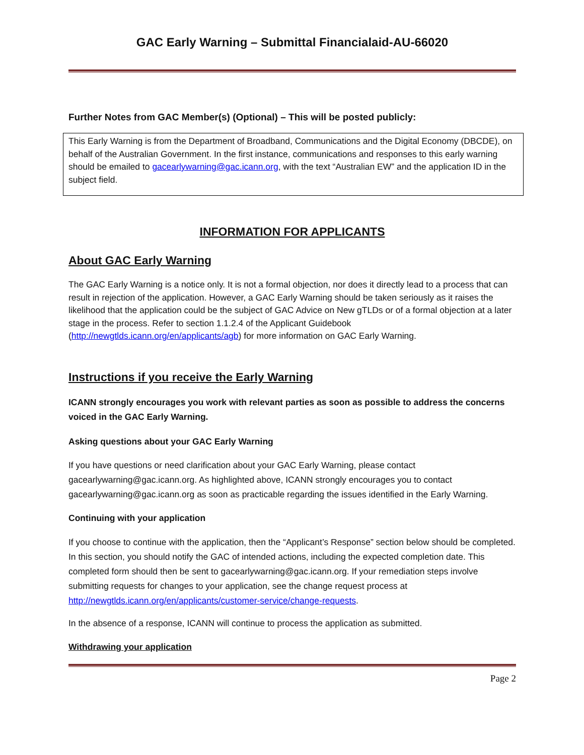GAC Early Warning – Submittal Financialaid-AU-66020
Further Notes from GAC Member(s) (Optional) – This will be posted publicly:
This Early Warning is from the Department of Broadband, Communications and the Digital Economy (DBCDE), on behalf of the Australian Government. In the first instance, communications and responses to this early warning should be emailed to gacearlywarning@gac.icann.org, with the text “Australian EW” and the application ID in the subject field.
INFORMATION FOR APPLICANTS
About GAC Early Warning
The GAC Early Warning is a notice only. It is not a formal objection, nor does it directly lead to a process that can result in rejection of the application. However, a GAC Early Warning should be taken seriously as it raises the likelihood that the application could be the subject of GAC Advice on New gTLDs or of a formal objection at a later stage in the process. Refer to section 1.1.2.4 of the Applicant Guidebook (http://newgtlds.icann.org/en/applicants/agb) for more information on GAC Early Warning.
Instructions if you receive the Early Warning
ICANN strongly encourages you work with relevant parties as soon as possible to address the concerns voiced in the GAC Early Warning.
Asking questions about your GAC Early Warning
If you have questions or need clarification about your GAC Early Warning, please contact gacearlywarning@gac.icann.org. As highlighted above, ICANN strongly encourages you to contact gacearlywarning@gac.icann.org as soon as practicable regarding the issues identified in the Early Warning.
Continuing with your application
If you choose to continue with the application, then the “Applicant’s Response” section below should be completed. In this section, you should notify the GAC of intended actions, including the expected completion date. This completed form should then be sent to gacearlywarning@gac.icann.org. If your remediation steps involve submitting requests for changes to your application, see the change request process at http://newgtlds.icann.org/en/applicants/customer-service/change-requests.
In the absence of a response, ICANN will continue to process the application as submitted.
Withdrawing your application
Page 2